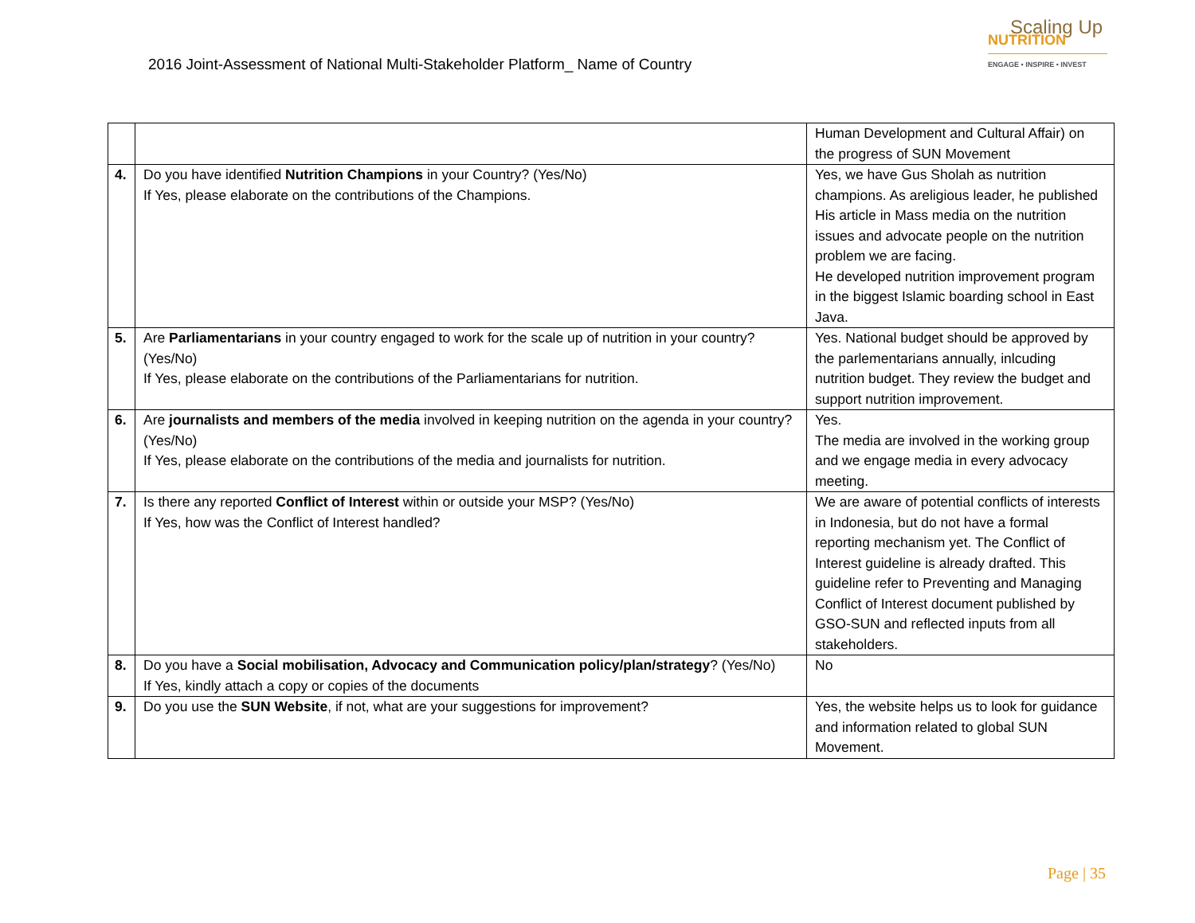2016 Joint-Assessment of National Multi-Stakeholder Platform_ Name of Country
Scaling Up
NUTRITION
ENGAGE • INSPIRE • INVEST
| | | Human Development and Cultural Affair) on the progress of SUN Movement |
| 4. | Do you have identified Nutrition Champions in your Country? (Yes/No) If Yes, please elaborate on the contributions of the Champions. | Yes, we have Gus Sholah as nutrition champions. As areligious leader, he published His article in Mass media on the nutrition issues and advocate people on the nutrition problem we are facing. He developed nutrition improvement program in the biggest Islamic boarding school in East Java. |
| 5. | Are Parliamentarians in your country engaged to work for the scale up of nutrition in your country? (Yes/No) If Yes, please elaborate on the contributions of the Parliamentarians for nutrition. | Yes. National budget should be approved by the parlementarians annually, inlcuding nutrition budget. They review the budget and support nutrition improvement. |
| 6. | Are journalists and members of the media involved in keeping nutrition on the agenda in your country? (Yes/No) If Yes, please elaborate on the contributions of the media and journalists for nutrition. | Yes. The media are involved in the working group and we engage media in every advocacy meeting. |
| 7. | Is there any reported Conflict of Interest within or outside your MSP? (Yes/No) If Yes, how was the Conflict of Interest handled? | We are aware of potential conflicts of interests in Indonesia, but do not have a formal reporting mechanism yet. The Conflict of Interest guideline is already drafted. This guideline refer to Preventing and Managing Conflict of Interest document published by GSO-SUN and reflected inputs from all stakeholders. |
| 8. | Do you have a Social mobilisation, Advocacy and Communication policy/plan/strategy ? (Yes/No) If Yes, kindly attach a copy or copies of the documents | No |
| 9. | Do you use the SUN Website , if not, what are your suggestions for improvement? | Yes, the website helps us to look for guidance and information related to global SUN Movement. |
Page | 35